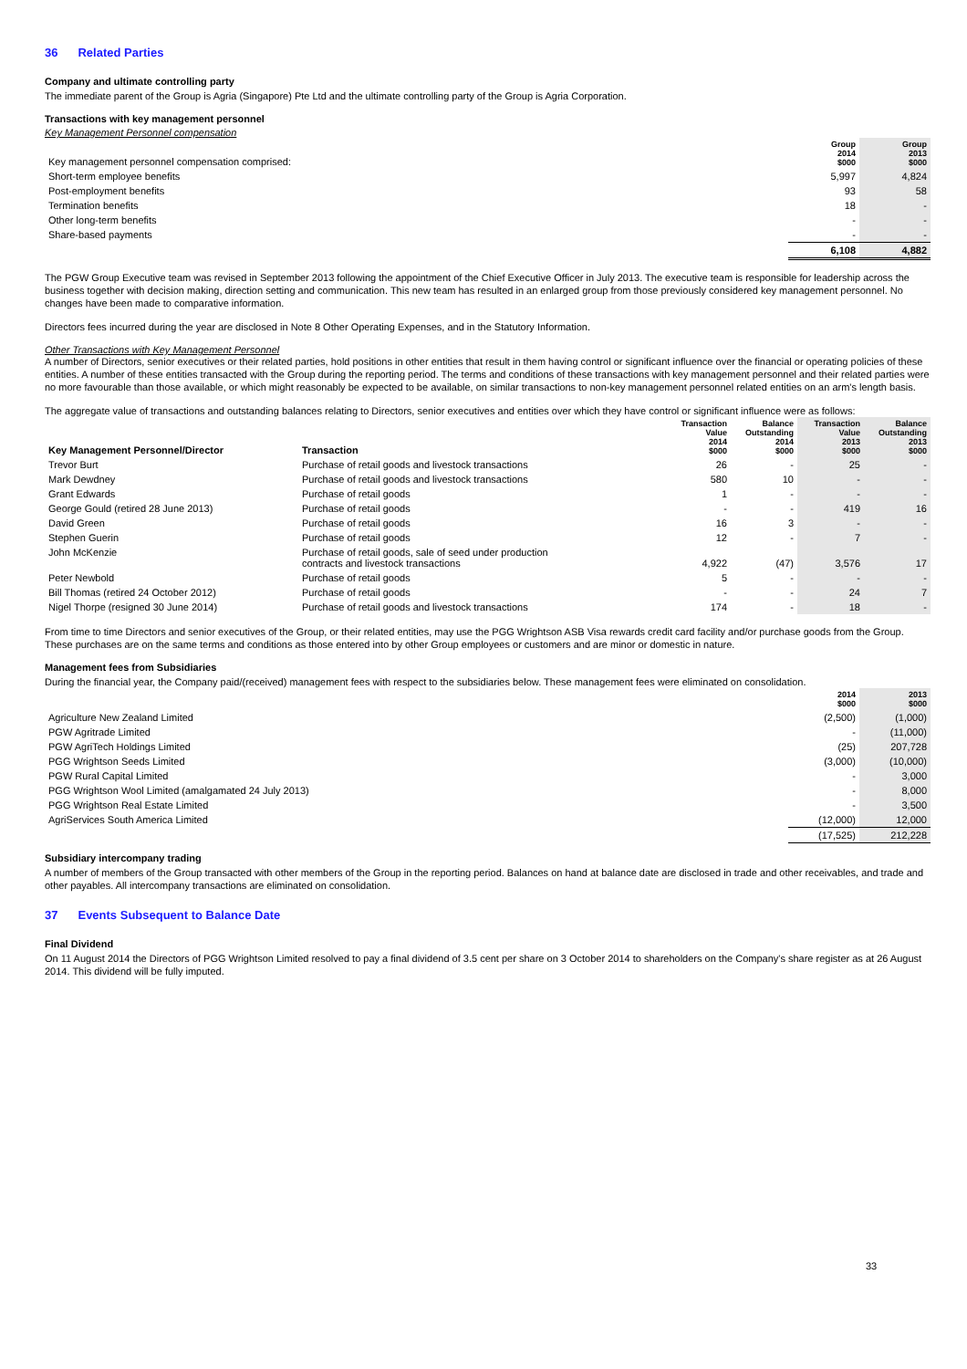36 Related Parties
Company and ultimate controlling party
The immediate parent of the Group is Agria (Singapore) Pte Ltd and the ultimate controlling party of the Group is Agria Corporation.
Transactions with key management personnel
Key Management Personnel compensation
| Key management personnel compensation comprised: | Group 2014 $000 | Group 2013 $000 |
| Short-term employee benefits | 5,997 | 4,824 |
| Post-employment benefits | 93 | 58 |
| Termination benefits | 18 | - |
| Other long-term benefits | - | - |
| Share-based payments | - | - |
| | 6,108 | 4,882 |
The PGW Group Executive team was revised in September 2013 following the appointment of the Chief Executive Officer in July 2013. The executive team is responsible for leadership across the business together with decision making, direction setting and communication. This new team has resulted in an enlarged group from those previously considered key management personnel. No changes have been made to comparative information.
Directors fees incurred during the year are disclosed in Note 8 Other Operating Expenses, and in the Statutory Information.
Other Transactions with Key Management Personnel
A number of Directors, senior executives or their related parties, hold positions in other entities that result in them having control or significant influence over the financial or operating policies of these entities. A number of these entities transacted with the Group during the reporting period. The terms and conditions of these transactions with key management personnel and their related parties were no more favourable than those available, or which might reasonably be expected to be available, on similar transactions to non-key management personnel related entities on an arm's length basis.
The aggregate value of transactions and outstanding balances relating to Directors, senior executives and entities over which they have control or significant influence were as follows:
| Key Management Personnel/Director | Transaction | Transaction Value 2014 $000 | Balance Outstanding 2014 $000 | Transaction Value 2013 $000 | Balance Outstanding 2013 $000 |
| --- | --- | --- | --- | --- | --- |
| Trevor Burt | Purchase of retail goods and livestock transactions | 26 | - | 25 | - |
| Mark Dewdney | Purchase of retail goods and livestock transactions | 580 | 10 | - | - |
| Grant Edwards | Purchase of retail goods | 1 | - | - | - |
| George Gould (retired 28 June 2013) | Purchase of retail goods | - | - | 419 | 16 |
| David Green | Purchase of retail goods | 16 | 3 | - | - |
| Stephen Guerin | Purchase of retail goods | 12 | - | 7 | - |
| John McKenzie | Purchase of retail goods, sale of seed under production contracts and livestock transactions | 4,922 | (47) | 3,576 | 17 |
| Peter Newbold | Purchase of retail goods | 5 | - | - | - |
| Bill Thomas (retired 24 October 2012) | Purchase of retail goods | - | - | 24 | 7 |
| Nigel Thorpe (resigned 30 June 2014) | Purchase of retail goods and livestock transactions | 174 | - | 18 | - |
From time to time Directors and senior executives of the Group, or their related entities, may use the PGG Wrightson ASB Visa rewards credit card facility and/or purchase goods from the Group. These purchases are on the same terms and conditions as those entered into by other Group employees or customers and are minor or domestic in nature.
Management fees from Subsidiaries
During the financial year, the Company paid/(received) management fees with respect to the subsidiaries below. These management fees were eliminated on consolidation.
| | 2014 $000 | 2013 $000 |
| Agriculture New Zealand Limited | (2,500) | (1,000) |
| PGW Agritrade Limited | - | (11,000) |
| PGW AgriTech Holdings Limited | (25) | 207,728 |
| PGG Wrightson Seeds Limited | (3,000) | (10,000) |
| PGW Rural Capital Limited | - | 3,000 |
| PGG Wrightson Wool Limited (amalgamated 24 July 2013) | - | 8,000 |
| PGG Wrightson Real Estate Limited | - | 3,500 |
| AgriServices South America Limited | (12,000) | 12,000 |
| | (17,525) | 212,228 |
Subsidiary intercompany trading
A number of members of the Group transacted with other members of the Group in the reporting period. Balances on hand at balance date are disclosed in trade and other receivables, and trade and other payables. All intercompany transactions are eliminated on consolidation.
37 Events Subsequent to Balance Date
Final Dividend
On 11 August 2014 the Directors of PGG Wrightson Limited resolved to pay a final dividend of 3.5 cent per share on 3 October 2014 to shareholders on the Company's share register as at 26 August 2014. This dividend will be fully imputed.
33